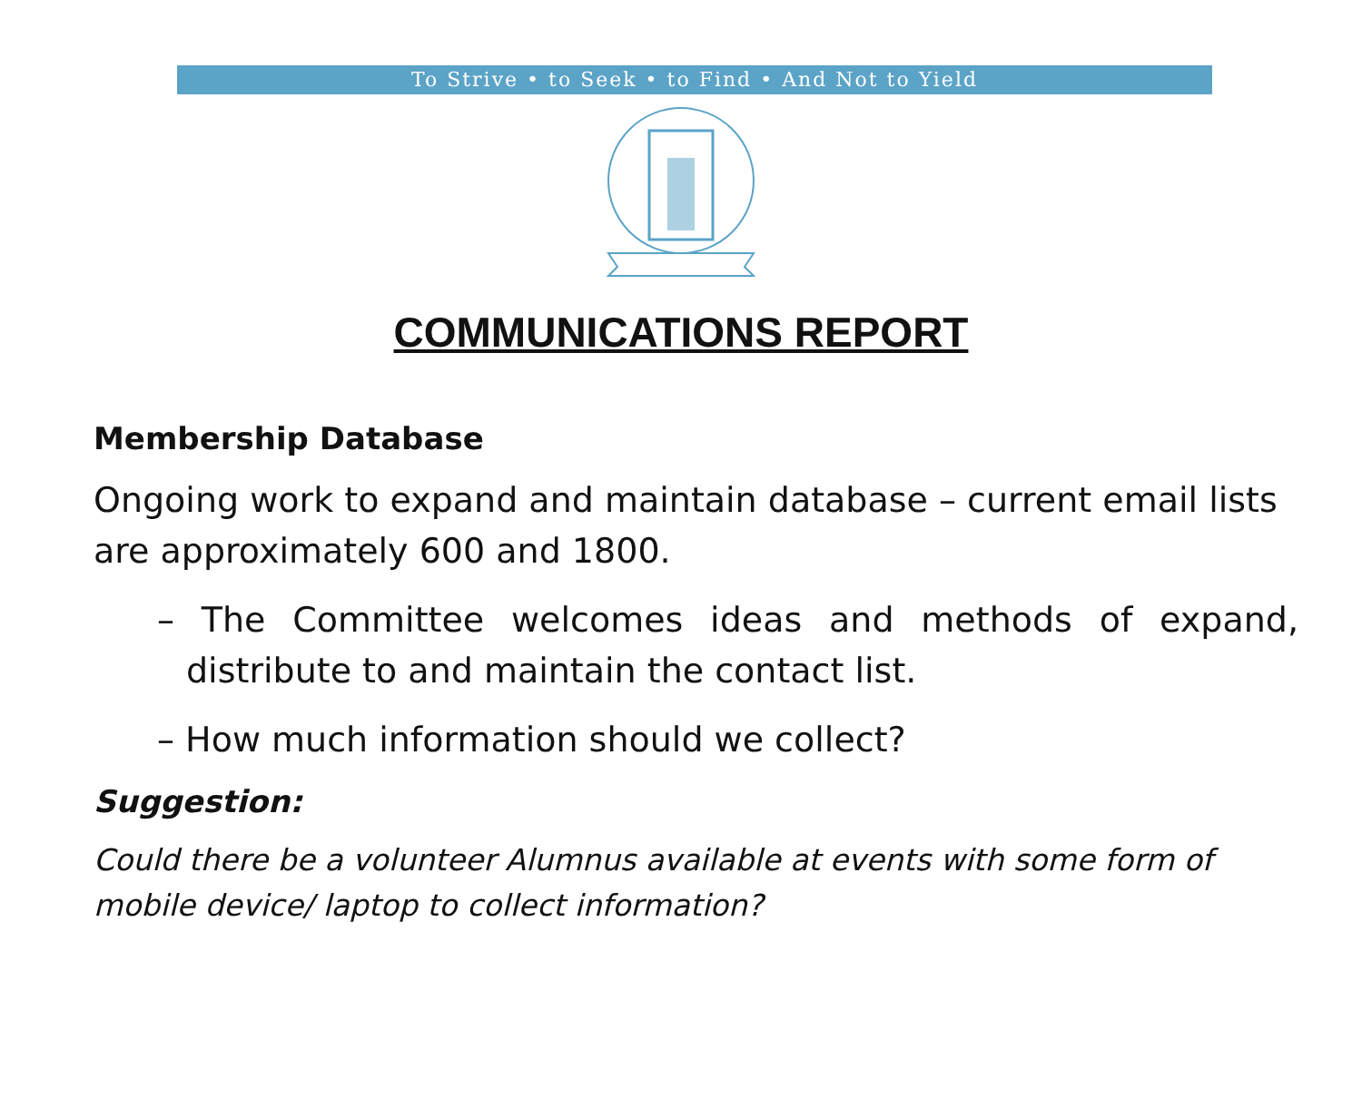To Strive • to Seek • to Find • And Not to Yield
COMMUNICATIONS REPORT
Membership Database
Ongoing work to expand and maintain database – current email lists are approximately 600 and 1800.
– The Committee welcomes ideas and methods of expand, distribute to and maintain the contact list.
– How much information should we collect?
Suggestion:
Could there be a volunteer Alumnus available at events with some form of mobile device/ laptop to collect information?